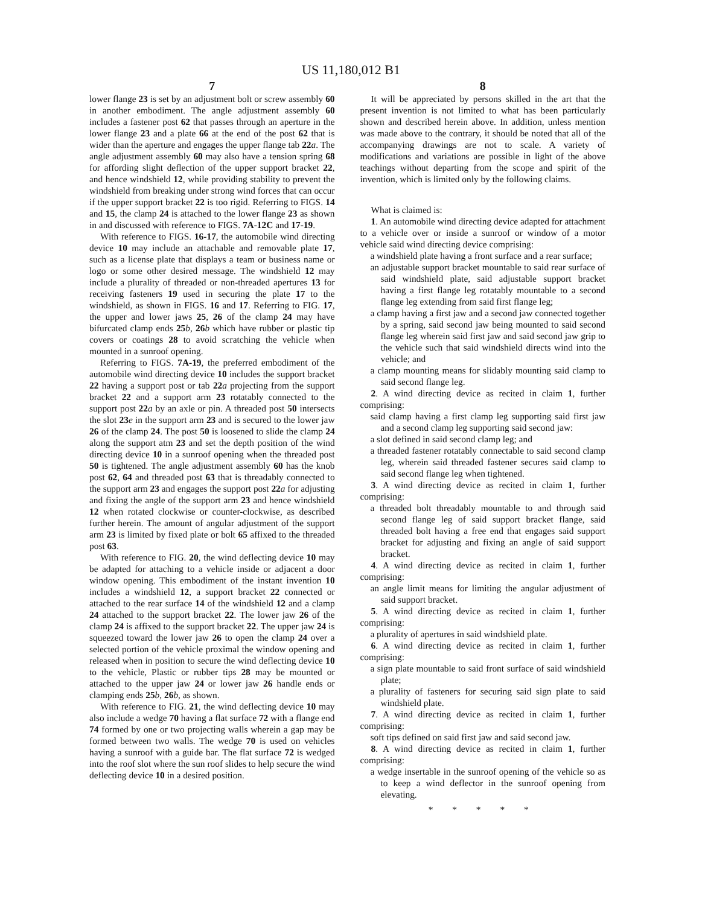US 11,180,012 B1
7
lower flange 23 is set by an adjustment bolt or screw assembly 60 in another embodiment. The angle adjustment assembly 60 includes a fastener post 62 that passes through an aperture in the lower flange 23 and a plate 66 at the end of the post 62 that is wider than the aperture and engages the upper flange tab 22 a. The angle adjustment assembly 60 may also have a tension spring 68 for affording slight deflection of the upper support bracket 22, and hence windshield 12, while providing stability to prevent the windshield from breaking under strong wind forces that can occur if the upper support bracket 22 is too rigid. Referring to FIGS. 14 and 15, the clamp 24 is attached to the lower flange 23 as shown in and discussed with reference to FIGS. 7A-12C and 17-19.
With reference to FIGS. 16-17, the automobile wind directing device 10 may include an attachable and removable plate 17, such as a license plate that displays a team or business name or logo or some other desired message. The windshield 12 may include a plurality of threaded or non-threaded apertures 13 for receiving fasteners 19 used in securing the plate 17 to the windshield, as shown in FIGS. 16 and 17. Referring to FIG. 17, the upper and lower jaws 25, 26 of the clamp 24 may have bifurcated clamp ends 25 b, 26 b which have rubber or plastic tip covers or coatings 28 to avoid scratching the vehicle when mounted in a sunroof opening.
Referring to FIGS. 7A-19, the preferred embodiment of the automobile wind directing device 10 includes the support bracket 22 having a support post or tab 22 a projecting from the support bracket 22 and a support arm 23 rotatably connected to the support post 22 a by an axle or pin. A threaded post 50 intersects the slot 23 e in the support arm 23 and is secured to the lower jaw 26 of the clamp 24. The post 50 is loosened to slide the clamp 24 along the support atm 23 and set the depth position of the wind directing device 10 in a sunroof opening when the threaded post 50 is tightened. The angle adjustment assembly 60 has the knob post 62, 64 and threaded post 63 that is threadably connected to the support arm 23 and engages the support post 22 a for adjusting and fixing the angle of the support arm 23 and hence windshield 12 when rotated clockwise or counter-clockwise, as described further herein. The amount of angular adjustment of the support arm 23 is limited by fixed plate or bolt 65 affixed to the threaded post 63.
With reference to FIG. 20, the wind deflecting device 10 may be adapted for attaching to a vehicle inside or adjacent a door window opening. This embodiment of the instant invention 10 includes a windshield 12, a support bracket 22 connected or attached to the rear surface 14 of the windshield 12 and a clamp 24 attached to the support bracket 22. The lower jaw 26 of the clamp 24 is affixed to the support bracket 22. The upper jaw 24 is squeezed toward the lower jaw 26 to open the clamp 24 over a selected portion of the vehicle proximal the window opening and released when in position to secure the wind deflecting device 10 to the vehicle, Plastic or rubber tips 28 may be mounted or attached to the upper jaw 24 or lower jaw 26 handle ends or clamping ends 25 b, 26 b, as shown.
With reference to FIG. 21, the wind deflecting device 10 may also include a wedge 70 having a flat surface 72 with a flange end 74 formed by one or two projecting walls wherein a gap may be formed between two walls. The wedge 70 is used on vehicles having a sunroof with a guide bar. The flat surface 72 is wedged into the roof slot where the sun roof slides to help secure the wind deflecting device 10 in a desired position.
8
It will be appreciated by persons skilled in the art that the present invention is not limited to what has been particularly shown and described herein above. In addition, unless mention was made above to the contrary, it should be noted that all of the accompanying drawings are not to scale. A variety of modifications and variations are possible in light of the above teachings without departing from the scope and spirit of the invention, which is limited only by the following claims.
What is claimed is:
1. An automobile wind directing device adapted for attachment to a vehicle over or inside a sunroof or window of a motor vehicle said wind directing device comprising:
a windshield plate having a front surface and a rear surface;
an adjustable support bracket mountable to said rear surface of said windshield plate, said adjustable support bracket having a first flange leg rotatably mountable to a second flange leg extending from said first flange leg;
a clamp having a first jaw and a second jaw connected together by a spring, said second jaw being mounted to said second flange leg wherein said first jaw and said second jaw grip to the vehicle such that said windshield directs wind into the vehicle; and
a clamp mounting means for slidably mounting said clamp to said second flange leg.
2. A wind directing device as recited in claim 1, further comprising:
said clamp having a first clamp leg supporting said first jaw and a second clamp leg supporting said second jaw:
a slot defined in said second clamp leg; and
a threaded fastener rotatably connectable to said second clamp leg, wherein said threaded fastener secures said clamp to said second flange leg when tightened.
3. A wind directing device as recited in claim 1, further comprising:
a threaded bolt threadably mountable to and through said second flange leg of said support bracket flange, said threaded bolt having a free end that engages said support bracket for adjusting and fixing an angle of said support bracket.
4. A wind directing device as recited in claim 1, further comprising:
an angle limit means for limiting the angular adjustment of said support bracket.
5. A wind directing device as recited in claim 1, further comprising:
a plurality of apertures in said windshield plate.
6. A wind directing device as recited in claim 1, further comprising:
a sign plate mountable to said front surface of said windshield plate;
a plurality of fasteners for securing said sign plate to said windshield plate.
7. A wind directing device as recited in claim 1, further comprising:
soft tips defined on said first jaw and said second jaw.
8. A wind directing device as recited in claim 1, further comprising:
a wedge insertable in the sunroof opening of the vehicle so as to keep a wind deflector in the sunroof opening from elevating.
* * * * *